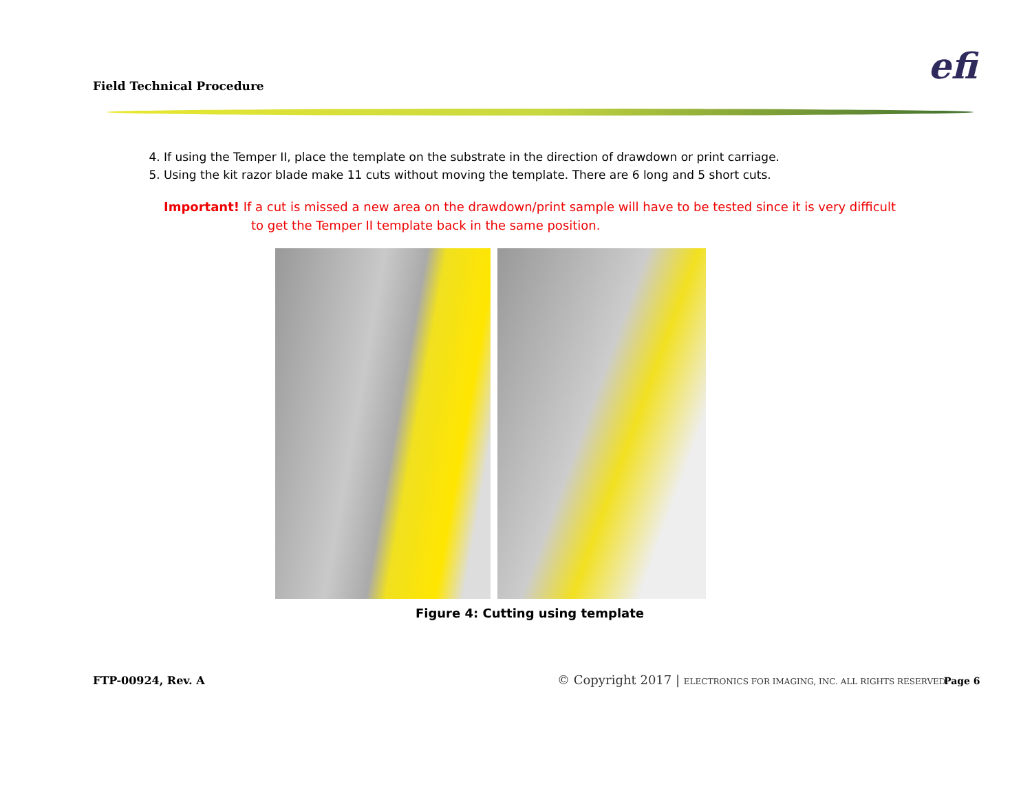Field Technical Procedure efi
4. If using the Temper II, place the template on the substrate in the direction of drawdown or print carriage.
5. Using the kit razor blade make 11 cuts without moving the template. There are 6 long and 5 short cuts.
Important! If a cut is missed a new area on the drawdown/print sample will have to be tested since it is very difficult to get the Temper II template back in the same position.
Figure 4: Cutting using template
FTP-00924, Rev. A
© Copyright 2017 | ELECTRONICS FOR IMAGING, INC. ALL RIGHTS RESERVED.
Page 6